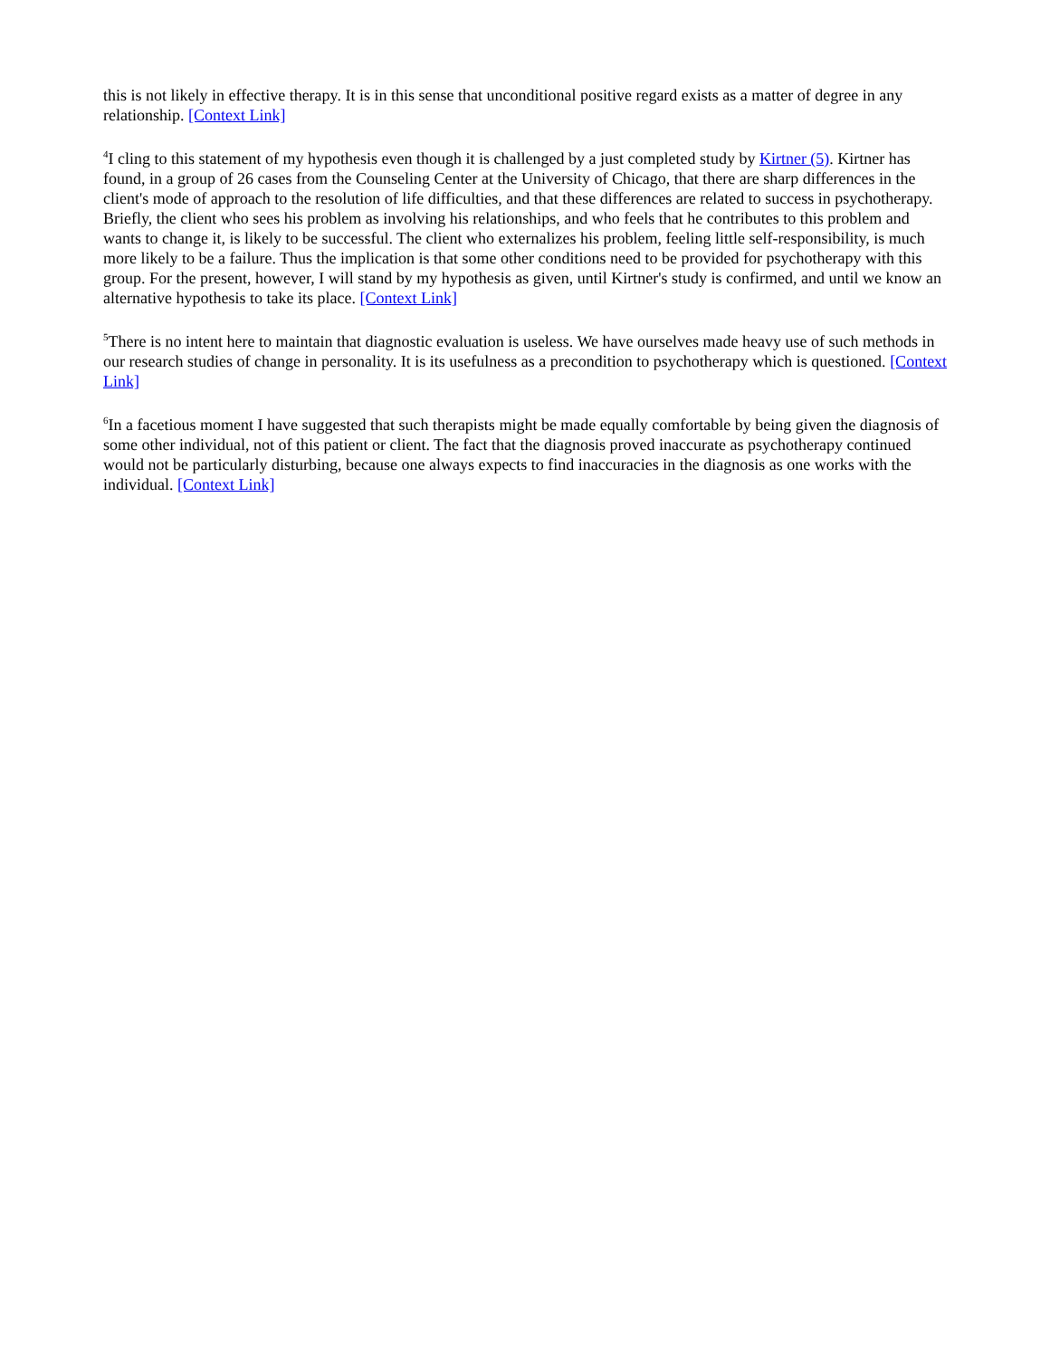this is not likely in effective therapy. It is in this sense that unconditional positive regard exists as a matter of degree in any relationship. [Context Link]
<sup>4</sup> I cling to this statement of my hypothesis even though it is challenged by a just completed study by Kirtner (5). Kirtner has found, in a group of 26 cases from the Counseling Center at the University of Chicago, that there are sharp differences in the client's mode of approach to the resolution of life difficulties, and that these differences are related to success in psychotherapy. Briefly, the client who sees his problem as involving his relationships, and who feels that he contributes to this problem and wants to change it, is likely to be successful. The client who externalizes his problem, feeling little self-responsibility, is much more likely to be a failure. Thus the implication is that some other conditions need to be provided for psychotherapy with this group. For the present, however, I will stand by my hypothesis as given, until Kirtner's study is confirmed, and until we know an alternative hypothesis to take its place. [Context Link]
<sup>5</sup> There is no intent here to maintain that diagnostic evaluation is useless. We have ourselves made heavy use of such methods in our research studies of change in personality. It is its usefulness as a precondition to psychotherapy which is questioned. [Context Link]
<sup>6</sup> In a facetious moment I have suggested that such therapists might be made equally comfortable by being given the diagnosis of some other individual, not of this patient or client. The fact that the diagnosis proved inaccurate as psychotherapy continued would not be particularly disturbing, because one always expects to find inaccuracies in the diagnosis as one works with the individual. [Context Link]